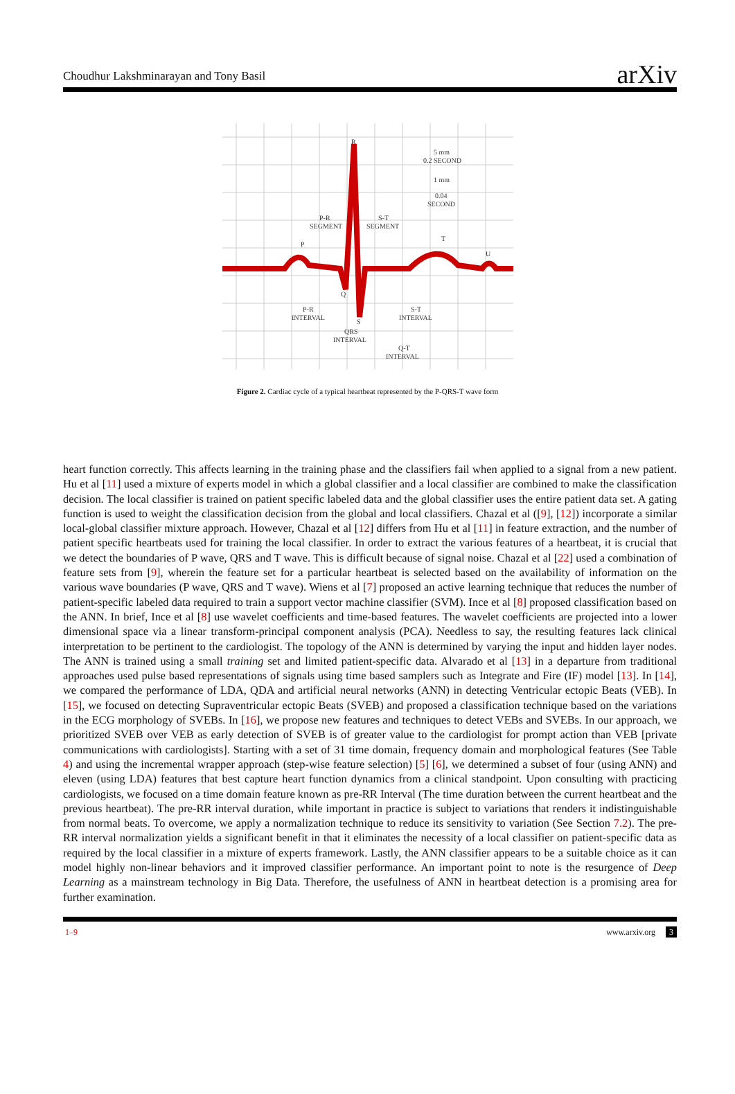Choudhur Lakshminarayan and Tony Basil arXiv
R
P
Q
S
T
U
5 mm
0.2 SECOND
1 mm
0.04
SECOND
P-R
SEGMENT
S-T
SEGMENT
P-R
INTERVAL
S-T
INTERVAL
QRS
INTERVAL
Q-T
INTERVAL
Figure 2. Cardiac cycle of a typical heartbeat represented by the P-QRS-T wave form
heart function correctly. This affects learning in the training phase and the classifiers fail when applied to a signal from a new patient. Hu et al [11] used a mixture of experts model in which a global classifier and a local classifier are combined to make the classification decision. The local classifier is trained on patient specific labeled data and the global classifier uses the entire patient data set. A gating function is used to weight the classification decision from the global and local classifiers. Chazal et al ([9], [12]) incorporate a similar local-global classifier mixture approach. However, Chazal et al [12] differs from Hu et al [11] in feature extraction, and the number of patient specific heartbeats used for training the local classifier. In order to extract the various features of a heartbeat, it is crucial that we detect the boundaries of P wave, QRS and T wave. This is difficult because of signal noise. Chazal et al [22] used a combination of feature sets from [9], wherein the feature set for a particular heartbeat is selected based on the availability of information on the various wave boundaries (P wave, QRS and T wave). Wiens et al [7] proposed an active learning technique that reduces the number of patient-specific labeled data required to train a support vector machine classifier (SVM). Ince et al [8] proposed classification based on the ANN. In brief, Ince et al [8] use wavelet coefficients and time-based features. The wavelet coefficients are projected into a lower dimensional space via a linear transform-principal component analysis (PCA). Needless to say, the resulting features lack clinical interpretation to be pertinent to the cardiologist. The topology of the ANN is determined by varying the input and hidden layer nodes. The ANN is trained using a small training set and limited patient-specific data. Alvarado et al [13] in a departure from traditional approaches used pulse based representations of signals using time based samplers such as Integrate and Fire (IF) model [13]. In [14], we compared the performance of LDA, QDA and artificial neural networks (ANN) in detecting Ventricular ectopic Beats (VEB). In [15], we focused on detecting Supraventricular ectopic Beats (SVEB) and proposed a classification technique based on the variations in the ECG morphology of SVEBs. In [16], we propose new features and techniques to detect VEBs and SVEBs. In our approach, we prioritized SVEB over VEB as early detection of SVEB is of greater value to the cardiologist for prompt action than VEB [private communications with cardiologists]. Starting with a set of 31 time domain, frequency domain and morphological features (See Table 4) and using the incremental wrapper approach (step-wise feature selection) [5] [6], we determined a subset of four (using ANN) and eleven (using LDA) features that best capture heart function dynamics from a clinical standpoint. Upon consulting with practicing cardiologists, we focused on a time domain feature known as pre-RR Interval (The time duration between the current heartbeat and the previous heartbeat). The pre-RR interval duration, while important in practice is subject to variations that renders it indistinguishable from normal beats. To overcome, we apply a normalization technique to reduce its sensitivity to variation (See Section 7.2). The pre-RR interval normalization yields a significant benefit in that it eliminates the necessity of a local classifier on patient-specific data as required by the local classifier in a mixture of experts framework. Lastly, the ANN classifier appears to be a suitable choice as it can model highly non-linear behaviors and it improved classifier performance. An important point to note is the resurgence of Deep Learning as a mainstream technology in Big Data. Therefore, the usefulness of ANN in heartbeat detection is a promising area for further examination.
1–9 www.arxiv.org 3